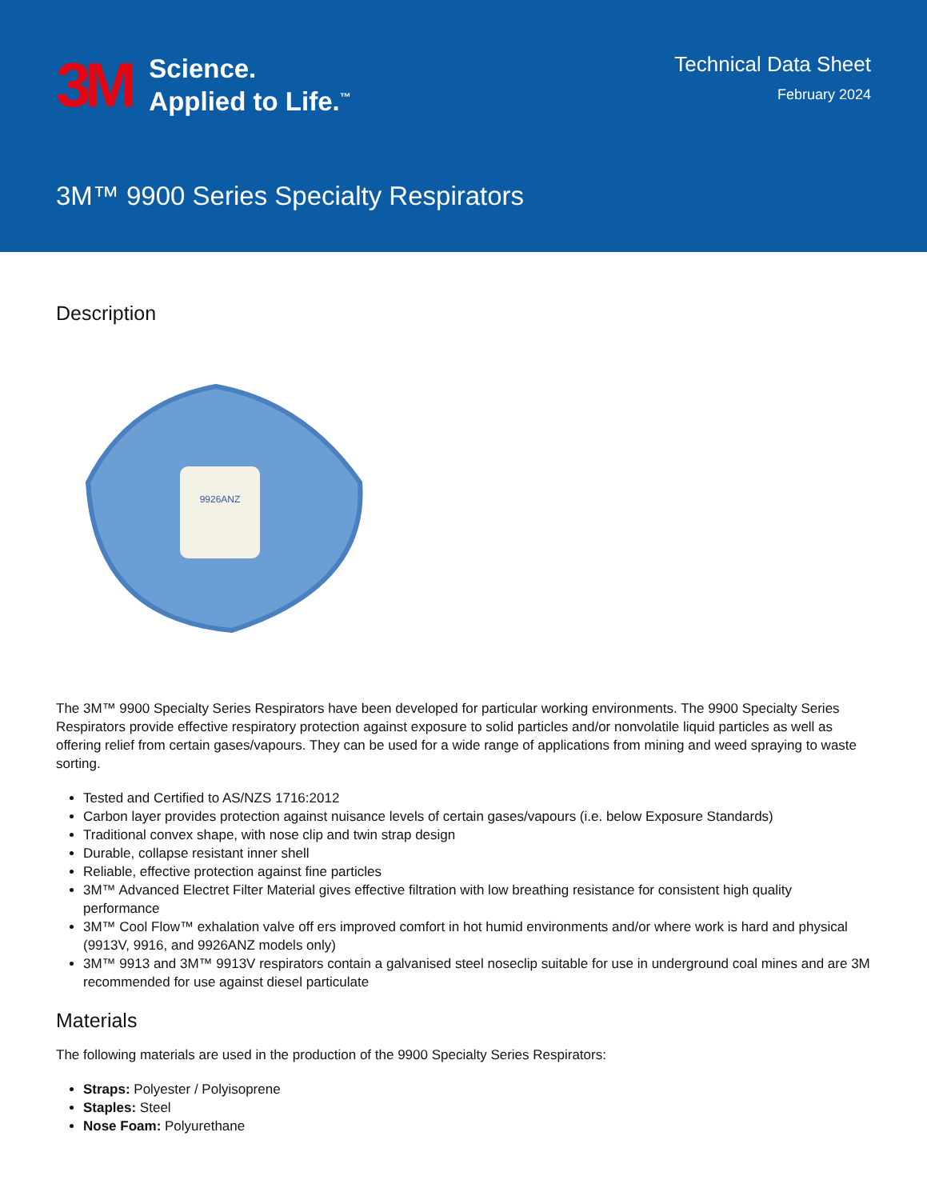3M
Science.
Applied to Life.<sup>™</sup>
Technical Data Sheet
February 2024
3M™ 9900 Series Specialty Respirators
Description
9926ANZ
The 3M™ 9900 Specialty Series Respirators have been developed for particular working environments. The 9900 Specialty Series Respirators provide effective respiratory protection against exposure to solid particles and/or nonvolatile liquid particles as well as offering relief from certain gases/vapours. They can be used for a wide range of applications from mining and weed spraying to waste sorting.
Tested and Certified to AS/NZS 1716:2012
Carbon layer provides protection against nuisance levels of certain gases/vapours (i.e. below Exposure Standards)
Traditional convex shape, with nose clip and twin strap design
Durable, collapse resistant inner shell
Reliable, effective protection against fine particles
3M™ Advanced Electret Filter Material gives effective filtration with low breathing resistance for consistent high quality performance
3M™ Cool Flow™ exhalation valve off ers improved comfort in hot humid environments and/or where work is hard and physical (9913V, 9916, and 9926ANZ models only)
3M™ 9913 and 3M™ 9913V respirators contain a galvanised steel noseclip suitable for use in underground coal mines and are 3M recommended for use against diesel particulate
Materials
The following materials are used in the production of the 9900 Specialty Series Respirators:
Straps: Polyester / Polyisoprene
Staples: Steel
Nose Foam: Polyurethane